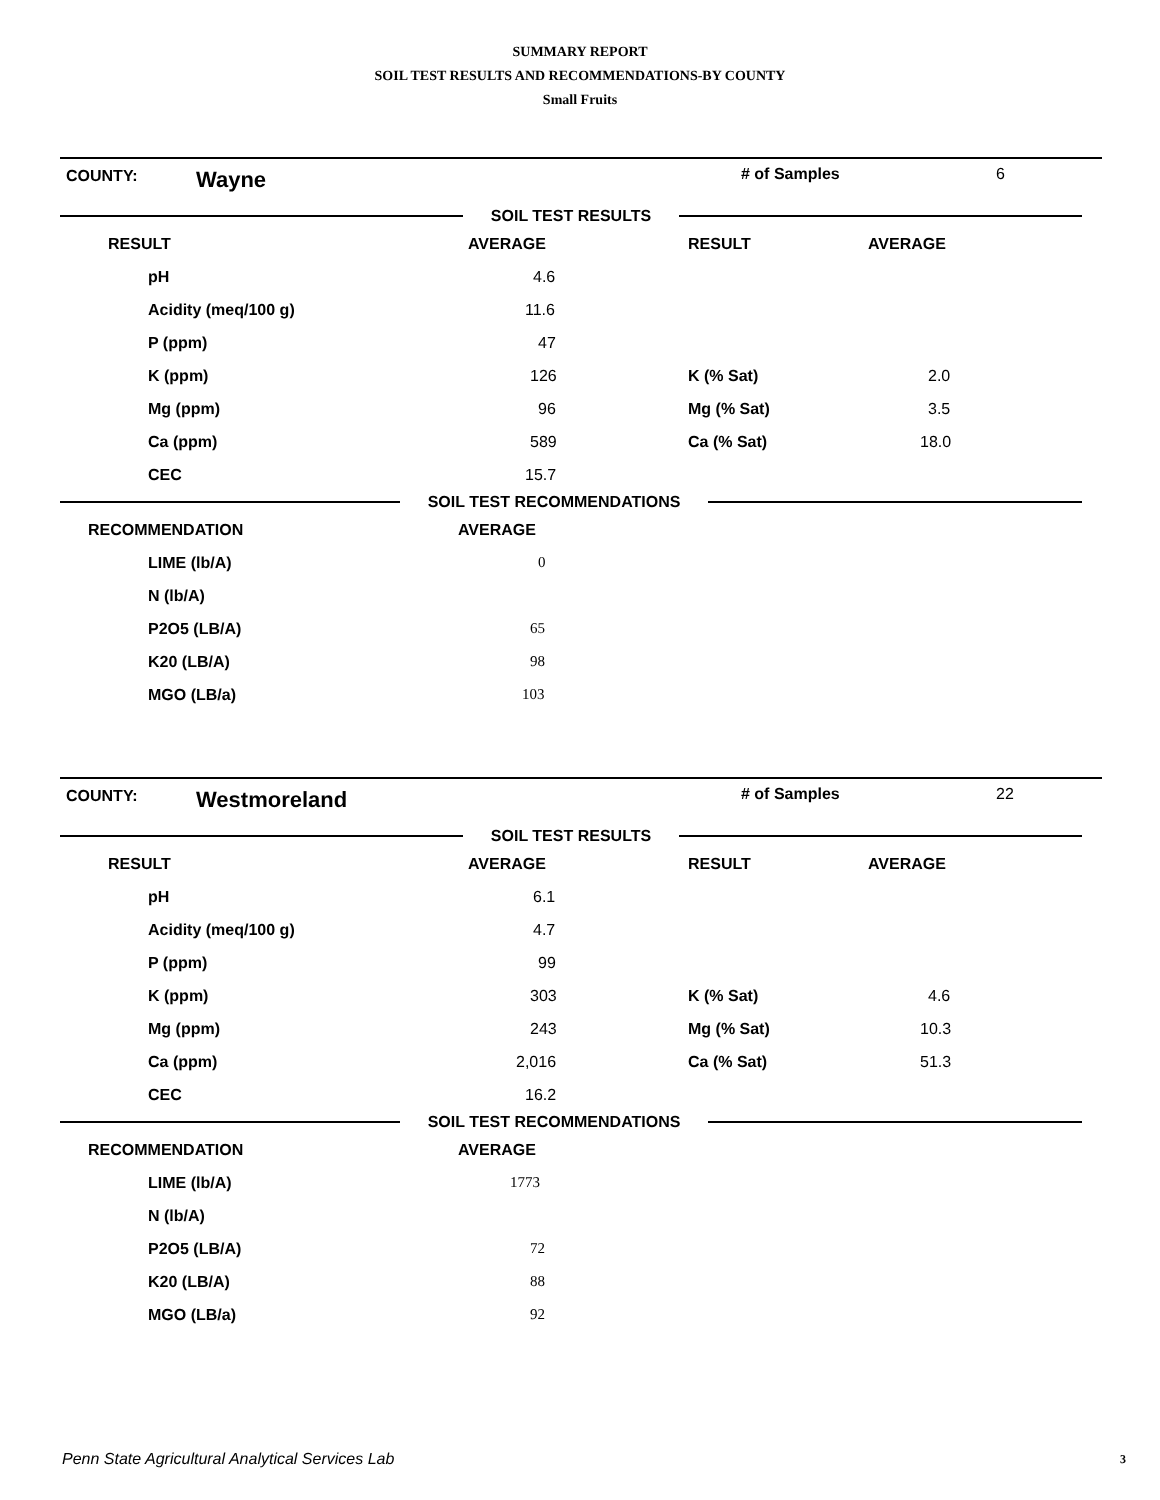SUMMARY REPORT
SOIL TEST RESULTS AND RECOMMENDATIONS-BY COUNTY
Small Fruits
COUNTY: Wayne # of Samples 6
SOIL TEST RESULTS
| RESULT | AVERAGE | RESULT | AVERAGE |
| --- | --- | --- | --- |
| pH | 4.6 | | |
| Acidity (meq/100 g) | 11.6 | | |
| P (ppm) | 47 | | |
| K (ppm) | 126 | K (% Sat) | 2.0 |
| Mg (ppm) | 96 | Mg (% Sat) | 3.5 |
| Ca (ppm) | 589 | Ca (% Sat) | 18.0 |
| CEC | 15.7 | | |
SOIL TEST RECOMMENDATIONS
| RECOMMENDATION | AVERAGE |
| --- | --- |
| LIME (lb/A) | 0 |
| N (lb/A) | |
| P2O5 (LB/A) | 65 |
| K20 (LB/A) | 98 |
| MGO (LB/a) | 103 |
COUNTY: Westmoreland # of Samples 22
SOIL TEST RESULTS
| RESULT | AVERAGE | RESULT | AVERAGE |
| --- | --- | --- | --- |
| pH | 6.1 | | |
| Acidity (meq/100 g) | 4.7 | | |
| P (ppm) | 99 | | |
| K (ppm) | 303 | K (% Sat) | 4.6 |
| Mg (ppm) | 243 | Mg (% Sat) | 10.3 |
| Ca (ppm) | 2,016 | Ca (% Sat) | 51.3 |
| CEC | 16.2 | | |
SOIL TEST RECOMMENDATIONS
| RECOMMENDATION | AVERAGE |
| --- | --- |
| LIME (lb/A) | 1773 |
| N (lb/A) | |
| P2O5 (LB/A) | 72 |
| K20 (LB/A) | 88 |
| MGO (LB/a) | 92 |
Penn State Agricultural Analytical Services Lab
3